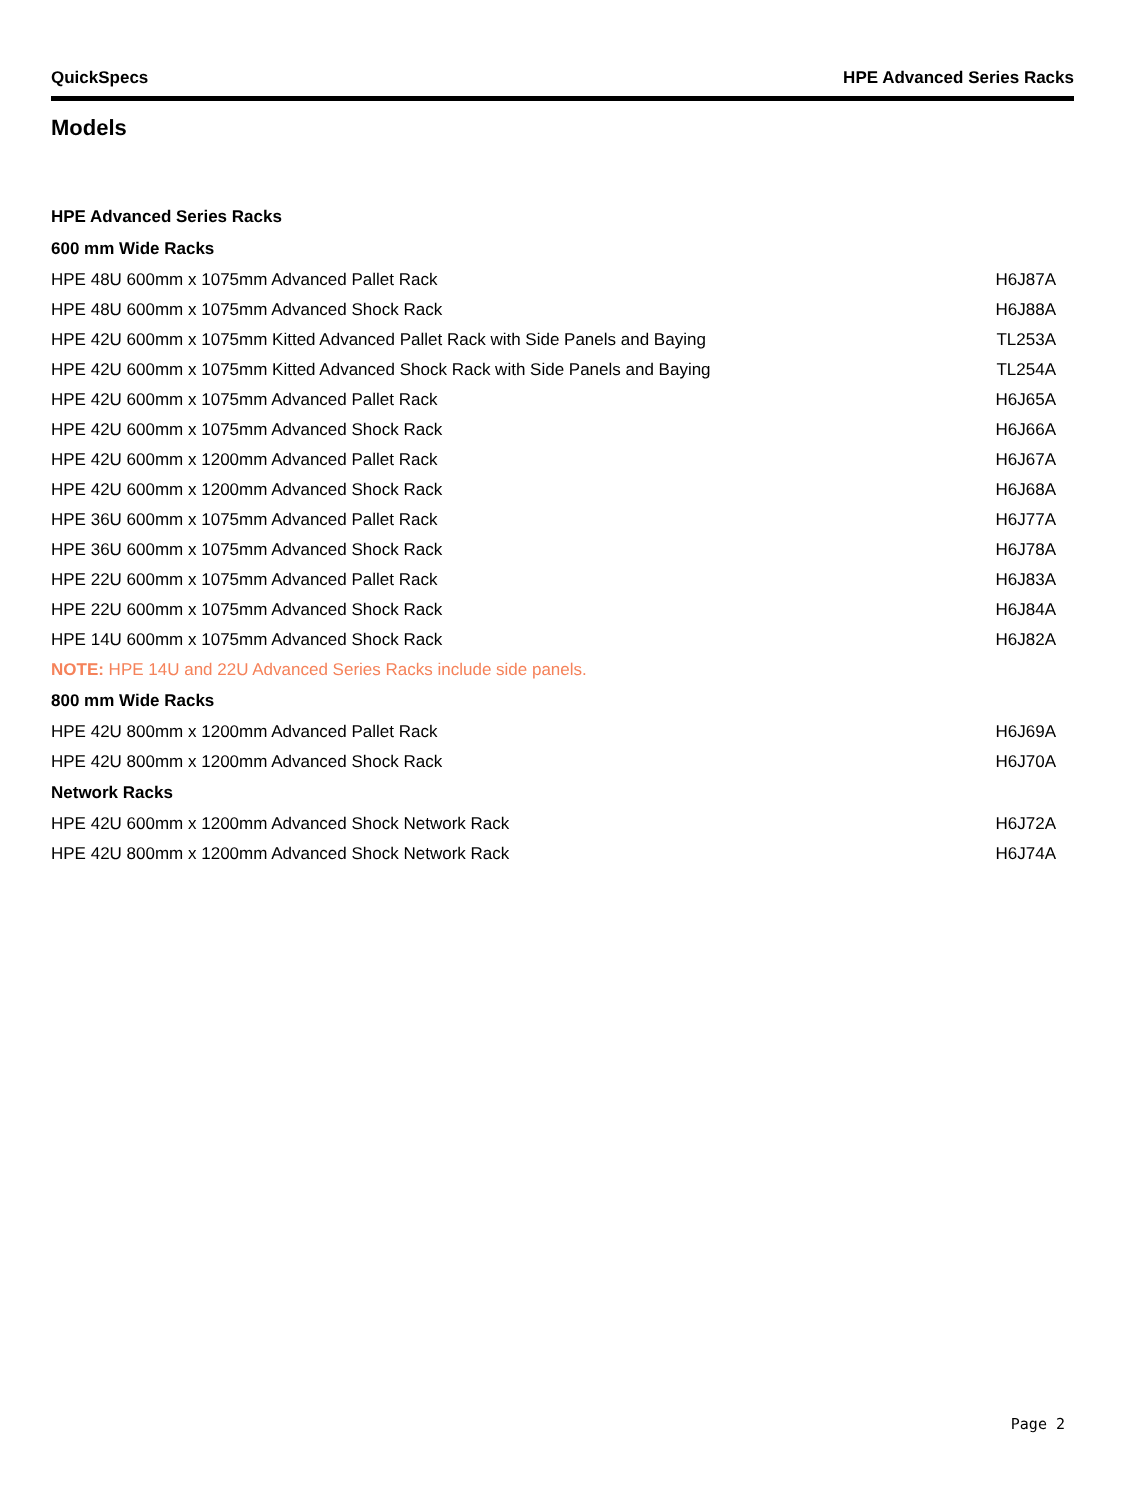QuickSpecs HPE Advanced Series Racks
Models
| HPE Advanced Series Racks | |
| --- | --- |
| 600 mm Wide Racks | |
| HPE 48U 600mm x 1075mm Advanced Pallet Rack | H6J87A |
| HPE 48U 600mm x 1075mm Advanced Shock Rack | H6J88A |
| HPE 42U 600mm x 1075mm Kitted Advanced Pallet Rack with Side Panels and Baying | TL253A |
| HPE 42U 600mm x 1075mm Kitted Advanced Shock Rack with Side Panels and Baying | TL254A |
| HPE 42U 600mm x 1075mm Advanced Pallet Rack | H6J65A |
| HPE 42U 600mm x 1075mm Advanced Shock Rack | H6J66A |
| HPE 42U 600mm x 1200mm Advanced Pallet Rack | H6J67A |
| HPE 42U 600mm x 1200mm Advanced Shock Rack | H6J68A |
| HPE 36U 600mm x 1075mm Advanced Pallet Rack | H6J77A |
| HPE 36U 600mm x 1075mm Advanced Shock Rack | H6J78A |
| HPE 22U 600mm x 1075mm Advanced Pallet Rack | H6J83A |
| HPE 22U 600mm x 1075mm Advanced Shock Rack | H6J84A |
| HPE 14U 600mm x 1075mm Advanced Shock Rack | H6J82A |
| NOTE: HPE 14U and 22U Advanced Series Racks include side panels. | |
| 800 mm Wide Racks | |
| HPE 42U 800mm x 1200mm Advanced Pallet Rack | H6J69A |
| HPE 42U 800mm x 1200mm Advanced Shock Rack | H6J70A |
| Network Racks | |
| HPE 42U 600mm x 1200mm Advanced Shock Network Rack | H6J72A |
| HPE 42U 800mm x 1200mm Advanced Shock Network Rack | H6J74A |
Page 2